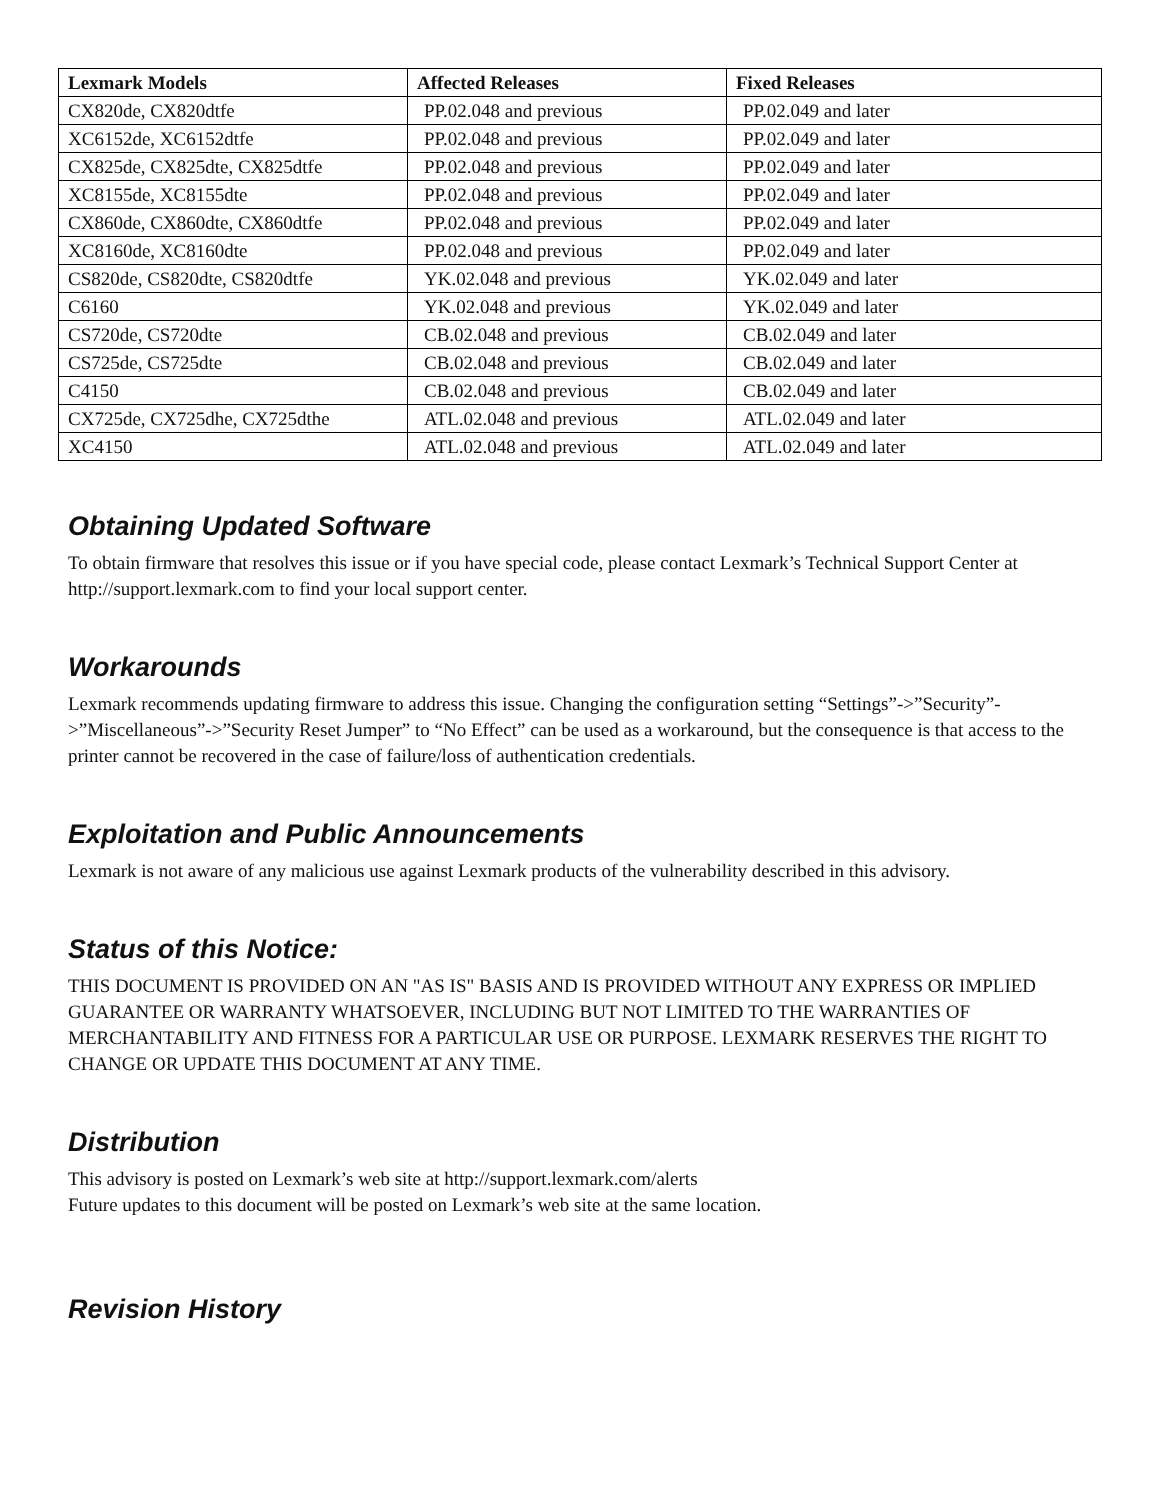| Lexmark Models | Affected Releases | Fixed Releases |
| --- | --- | --- |
| CX820de, CX820dtfe | PP.02.048 and previous | PP.02.049 and later |
| XC6152de, XC6152dtfe | PP.02.048 and previous | PP.02.049 and later |
| CX825de, CX825dte, CX825dtfe | PP.02.048 and previous | PP.02.049 and later |
| XC8155de, XC8155dte | PP.02.048 and previous | PP.02.049 and later |
| CX860de, CX860dte, CX860dtfe | PP.02.048 and previous | PP.02.049 and later |
| XC8160de, XC8160dte | PP.02.048 and previous | PP.02.049 and later |
| CS820de, CS820dte, CS820dtfe | YK.02.048 and previous | YK.02.049 and later |
| C6160 | YK.02.048 and previous | YK.02.049 and later |
| CS720de, CS720dte | CB.02.048 and previous | CB.02.049 and later |
| CS725de, CS725dte | CB.02.048 and previous | CB.02.049 and later |
| C4150 | CB.02.048 and previous | CB.02.049 and later |
| CX725de, CX725dhe, CX725dthe | ATL.02.048 and previous | ATL.02.049 and later |
| XC4150 | ATL.02.048 and previous | ATL.02.049 and later |
Obtaining Updated Software
To obtain firmware that resolves this issue or if you have special code, please contact Lexmark’s Technical Support Center at http://support.lexmark.com to find your local support center.
Workarounds
Lexmark recommends updating firmware to address this issue. Changing the configuration setting “Settings”->”Security”->”Miscellaneous”->”Security Reset Jumper” to “No Effect” can be used as a workaround, but the consequence is that access to the printer cannot be recovered in the case of failure/loss of authentication credentials.
Exploitation and Public Announcements
Lexmark is not aware of any malicious use against Lexmark products of the vulnerability described in this advisory.
Status of this Notice:
THIS DOCUMENT IS PROVIDED ON AN "AS IS" BASIS AND IS PROVIDED WITHOUT ANY EXPRESS OR IMPLIED GUARANTEE OR WARRANTY WHATSOEVER, INCLUDING BUT NOT LIMITED TO THE WARRANTIES OF MERCHANTABILITY AND FITNESS FOR A PARTICULAR USE OR PURPOSE. LEXMARK RESERVES THE RIGHT TO CHANGE OR UPDATE THIS DOCUMENT AT ANY TIME.
Distribution
This advisory is posted on Lexmark’s web site at http://support.lexmark.com/alerts
Future updates to this document will be posted on Lexmark’s web site at the same location.
Revision History